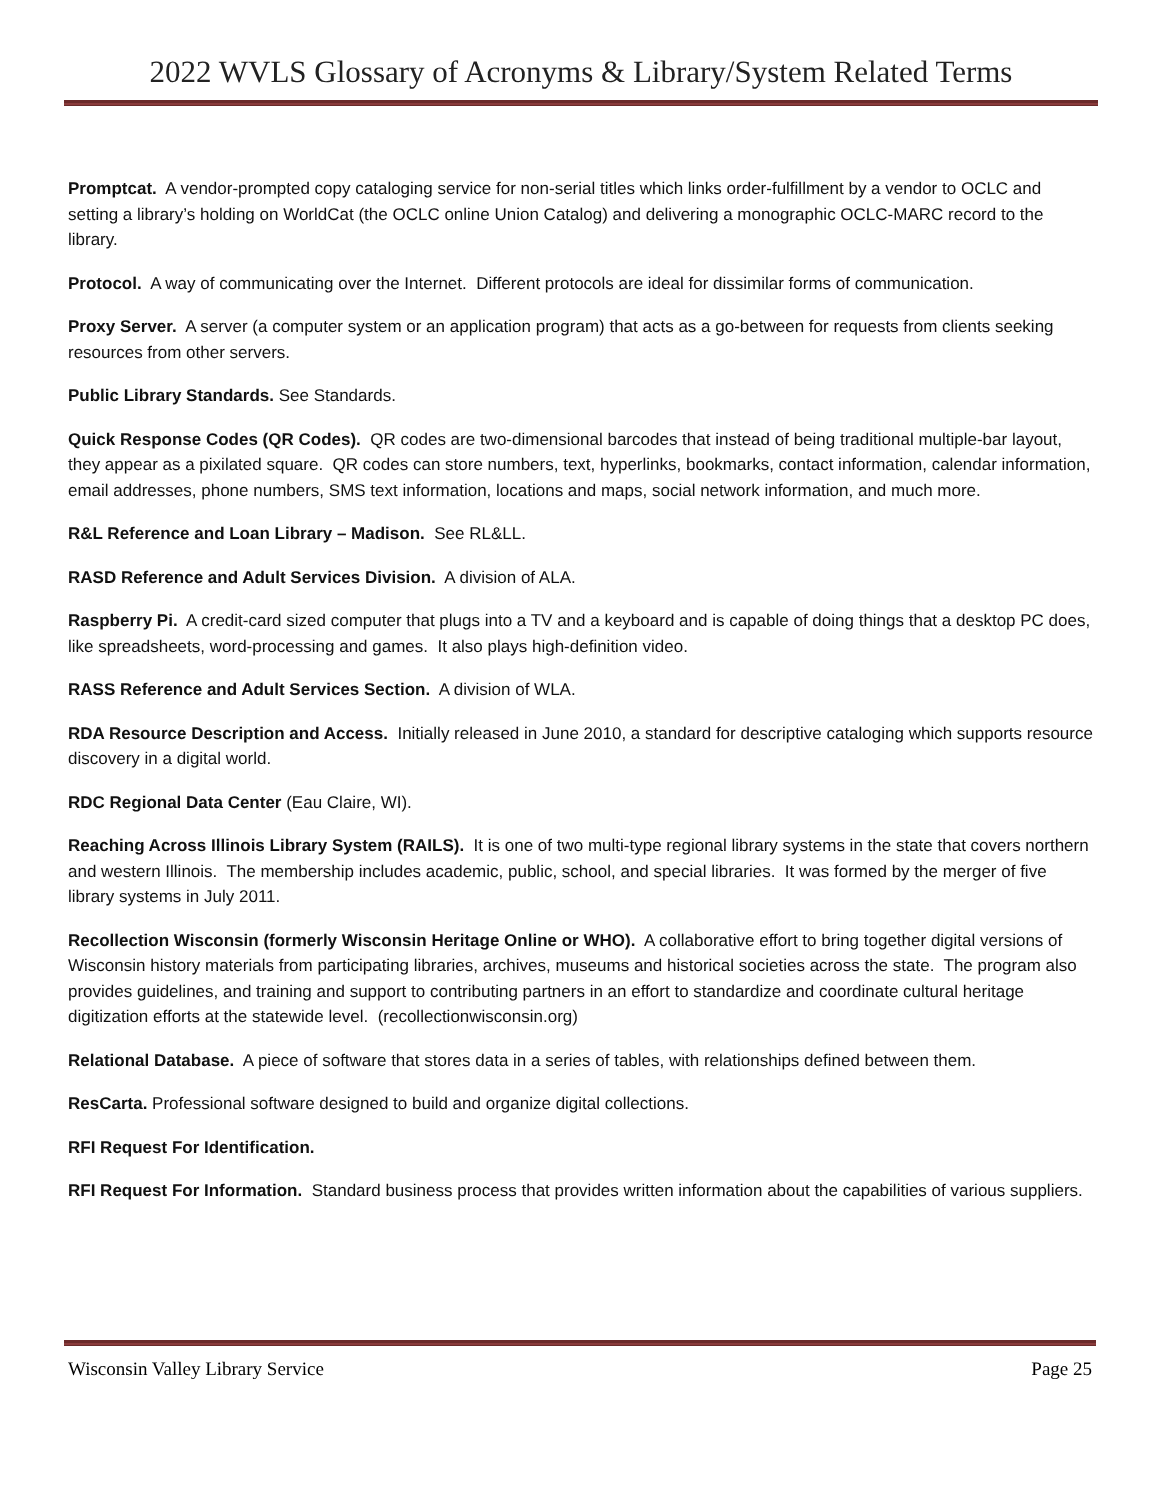2022 WVLS Glossary of Acronyms & Library/System Related Terms
Promptcat. A vendor-prompted copy cataloging service for non-serial titles which links order-fulfillment by a vendor to OCLC and setting a library’s holding on WorldCat (the OCLC online Union Catalog) and delivering a monographic OCLC-MARC record to the library.
Protocol. A way of communicating over the Internet. Different protocols are ideal for dissimilar forms of communication.
Proxy Server. A server (a computer system or an application program) that acts as a go-between for requests from clients seeking resources from other servers.
Public Library Standards. See Standards.
Quick Response Codes (QR Codes). QR codes are two-dimensional barcodes that instead of being traditional multiple-bar layout, they appear as a pixilated square. QR codes can store numbers, text, hyperlinks, bookmarks, contact information, calendar information, email addresses, phone numbers, SMS text information, locations and maps, social network information, and much more.
R&L Reference and Loan Library – Madison. See RL&LL.
RASD Reference and Adult Services Division. A division of ALA.
Raspberry Pi. A credit-card sized computer that plugs into a TV and a keyboard and is capable of doing things that a desktop PC does, like spreadsheets, word-processing and games. It also plays high-definition video.
RASS Reference and Adult Services Section. A division of WLA.
RDA Resource Description and Access. Initially released in June 2010, a standard for descriptive cataloging which supports resource discovery in a digital world.
RDC Regional Data Center (Eau Claire, WI).
Reaching Across Illinois Library System (RAILS). It is one of two multi-type regional library systems in the state that covers northern and western Illinois. The membership includes academic, public, school, and special libraries. It was formed by the merger of five library systems in July 2011.
Recollection Wisconsin (formerly Wisconsin Heritage Online or WHO). A collaborative effort to bring together digital versions of Wisconsin history materials from participating libraries, archives, museums and historical societies across the state. The program also provides guidelines, and training and support to contributing partners in an effort to standardize and coordinate cultural heritage digitization efforts at the statewide level. (recollectionwisconsin.org)
Relational Database. A piece of software that stores data in a series of tables, with relationships defined between them.
ResCarta. Professional software designed to build and organize digital collections.
RFI Request For Identification.
RFI Request For Information. Standard business process that provides written information about the capabilities of various suppliers.
Wisconsin Valley Library Service Page 25